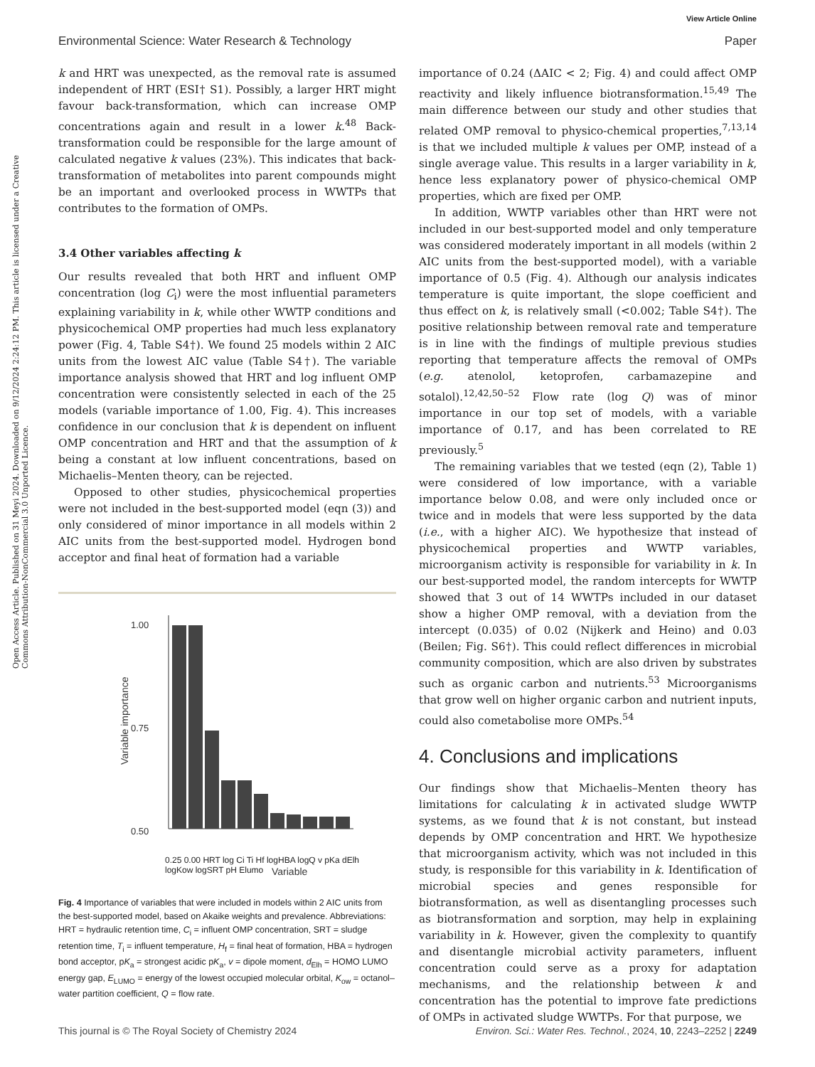View Article Online
Environmental Science: Water Research & Technology Paper
Open Access Article. Published on 31 Meyi 2024. Downloaded on 9/12/2024 2:24:12 PM. This article is licensed under a Creative Commons Attribution-NonCommercial 3.0 Unported Licence.
k and HRT was unexpected, as the removal rate is assumed independent of HRT (ESI† S1). Possibly, a larger HRT might favour back-transformation, which can increase OMP concentrations again and result in a lower k.<sup>48</sup> Back-transformation could be responsible for the large amount of calculated negative k values (23%). This indicates that back-transformation of metabolites into parent compounds might be an important and overlooked process in WWTPs that contributes to the formation of OMPs.
3.4 Other variables affecting k
Our results revealed that both HRT and influent OMP concentration (log C<sub>i</sub>) were the most influential parameters explaining variability in k, while other WWTP conditions and physicochemical OMP properties had much less explanatory power (Fig. 4, Table S4†). We found 25 models within 2 AIC units from the lowest AIC value (Table S4†). The variable importance analysis showed that HRT and log influent OMP concentration were consistently selected in each of the 25 models (variable importance of 1.00, Fig. 4). This increases confidence in our conclusion that k is dependent on influent OMP concentration and HRT and that the assumption of k being a constant at low influent concentrations, based on Michaelis–Menten theory, can be rejected.
Opposed to other studies, physicochemical properties were not included in the best-supported model (eqn (3)) and only considered of minor importance in all models within 2 AIC units from the best-supported model. Hydrogen bond acceptor and final heat of formation had a variable
Variable importance
1.00
0.75
0.50
Variable
0.25 0.00 HRT log Ci Ti Hf logHBA logQ v pKa dElh logKow logSRT pH Elumo
Fig. 4 Importance of variables that were included in models within 2 AIC units from the best-supported model, based on Akaike weights and prevalence. Abbreviations: HRT = hydraulic retention time, C<sub>i</sub> = influent OMP concentration, SRT = sludge retention time, T<sub>i</sub> = influent temperature, H<sub>f</sub> = final heat of formation, HBA = hydrogen bond acceptor, pK<sub>a</sub> = strongest acidic pK<sub>a</sub>, v = dipole moment, d<sub>Elh</sub> = HOMO LUMO energy gap, E<sub>LUMO</sub> = energy of the lowest occupied molecular orbital, K<sub>ow</sub> = octanol–water partition coefficient, Q = flow rate.
importance of 0.24 (ΔAIC < 2; Fig. 4) and could affect OMP reactivity and likely influence biotransformation.<sup>15,49</sup> The main difference between our study and other studies that related OMP removal to physico-chemical properties,<sup>7,13,14</sup> is that we included multiple k values per OMP, instead of a single average value. This results in a larger variability in k, hence less explanatory power of physico-chemical OMP properties, which are fixed per OMP.
In addition, WWTP variables other than HRT were not included in our best-supported model and only temperature was considered moderately important in all models (within 2 AIC units from the best-supported model), with a variable importance of 0.5 (Fig. 4). Although our analysis indicates temperature is quite important, the slope coefficient and thus effect on k, is relatively small (<0.002; Table S4†). The positive relationship between removal rate and temperature is in line with the findings of multiple previous studies reporting that temperature affects the removal of OMPs (e.g. atenolol, ketoprofen, carbamazepine and sotalol).<sup>12,42,50–52</sup> Flow rate (log Q) was of minor importance in our top set of models, with a variable importance of 0.17, and has been correlated to RE previously.<sup>5</sup>
The remaining variables that we tested (eqn (2), Table 1) were considered of low importance, with a variable importance below 0.08, and were only included once or twice and in models that were less supported by the data (i.e., with a higher AIC). We hypothesize that instead of physicochemical properties and WWTP variables, microorganism activity is responsible for variability in k. In our best-supported model, the random intercepts for WWTP showed that 3 out of 14 WWTPs included in our dataset show a higher OMP removal, with a deviation from the intercept (0.035) of 0.02 (Nijkerk and Heino) and 0.03 (Beilen; Fig. S6†). This could reflect differences in microbial community composition, which are also driven by substrates such as organic carbon and nutrients.<sup>53</sup> Microorganisms that grow well on higher organic carbon and nutrient inputs, could also cometabolise more OMPs.<sup>54</sup>
4. Conclusions and implications
Our findings show that Michaelis–Menten theory has limitations for calculating k in activated sludge WWTP systems, as we found that k is not constant, but instead depends by OMP concentration and HRT. We hypothesize that microorganism activity, which was not included in this study, is responsible for this variability in k. Identification of microbial species and genes responsible for biotransformation, as well as disentangling processes such as biotransformation and sorption, may help in explaining variability in k. However, given the complexity to quantify and disentangle microbial activity parameters, influent concentration could serve as a proxy for adaptation mechanisms, and the relationship between k and concentration has the potential to improve fate predictions of OMPs in activated sludge WWTPs. For that purpose, we
This journal is © The Royal Society of Chemistry 2024 Environ. Sci.: Water Res. Technol., 2024, 10, 2243–2252 | 2249